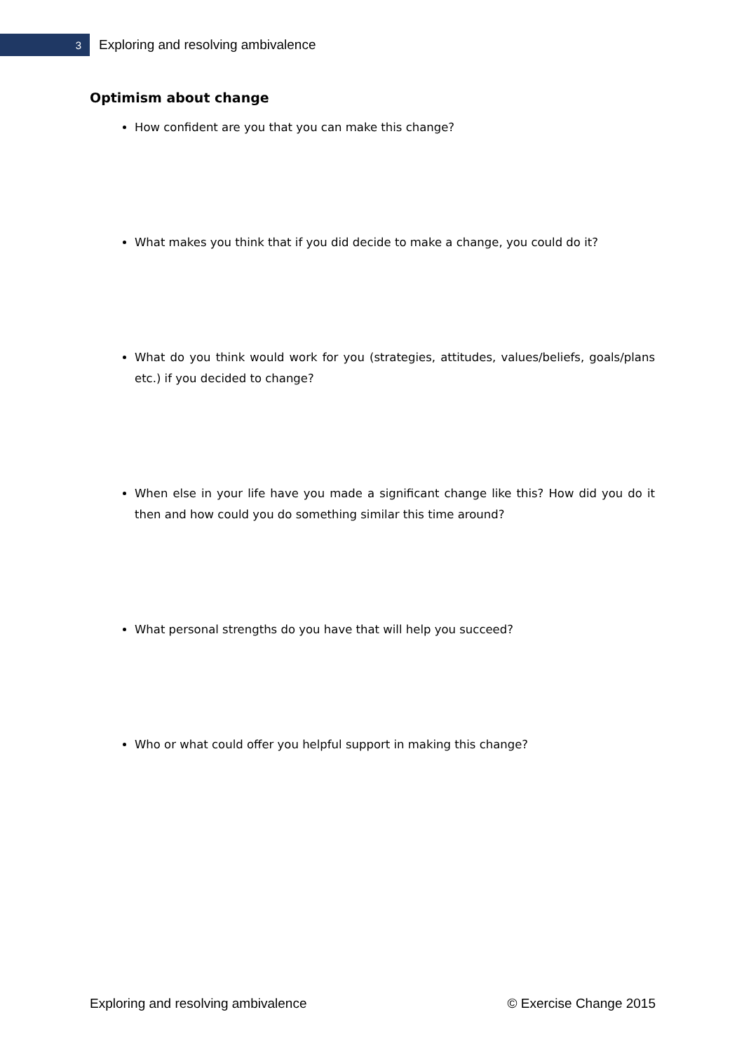3
Exploring and resolving ambivalence
Optimism about change
How confident are you that you can make this change?
What makes you think that if you did decide to make a change, you could do it?
What do you think would work for you (strategies, attitudes, values/beliefs, goals/plans etc.) if you decided to change?
When else in your life have you made a significant change like this? How did you do it then and how could you do something similar this time around?
What personal strengths do you have that will help you succeed?
Who or what could offer you helpful support in making this change?
Exploring and resolving ambivalence © Exercise Change 2015